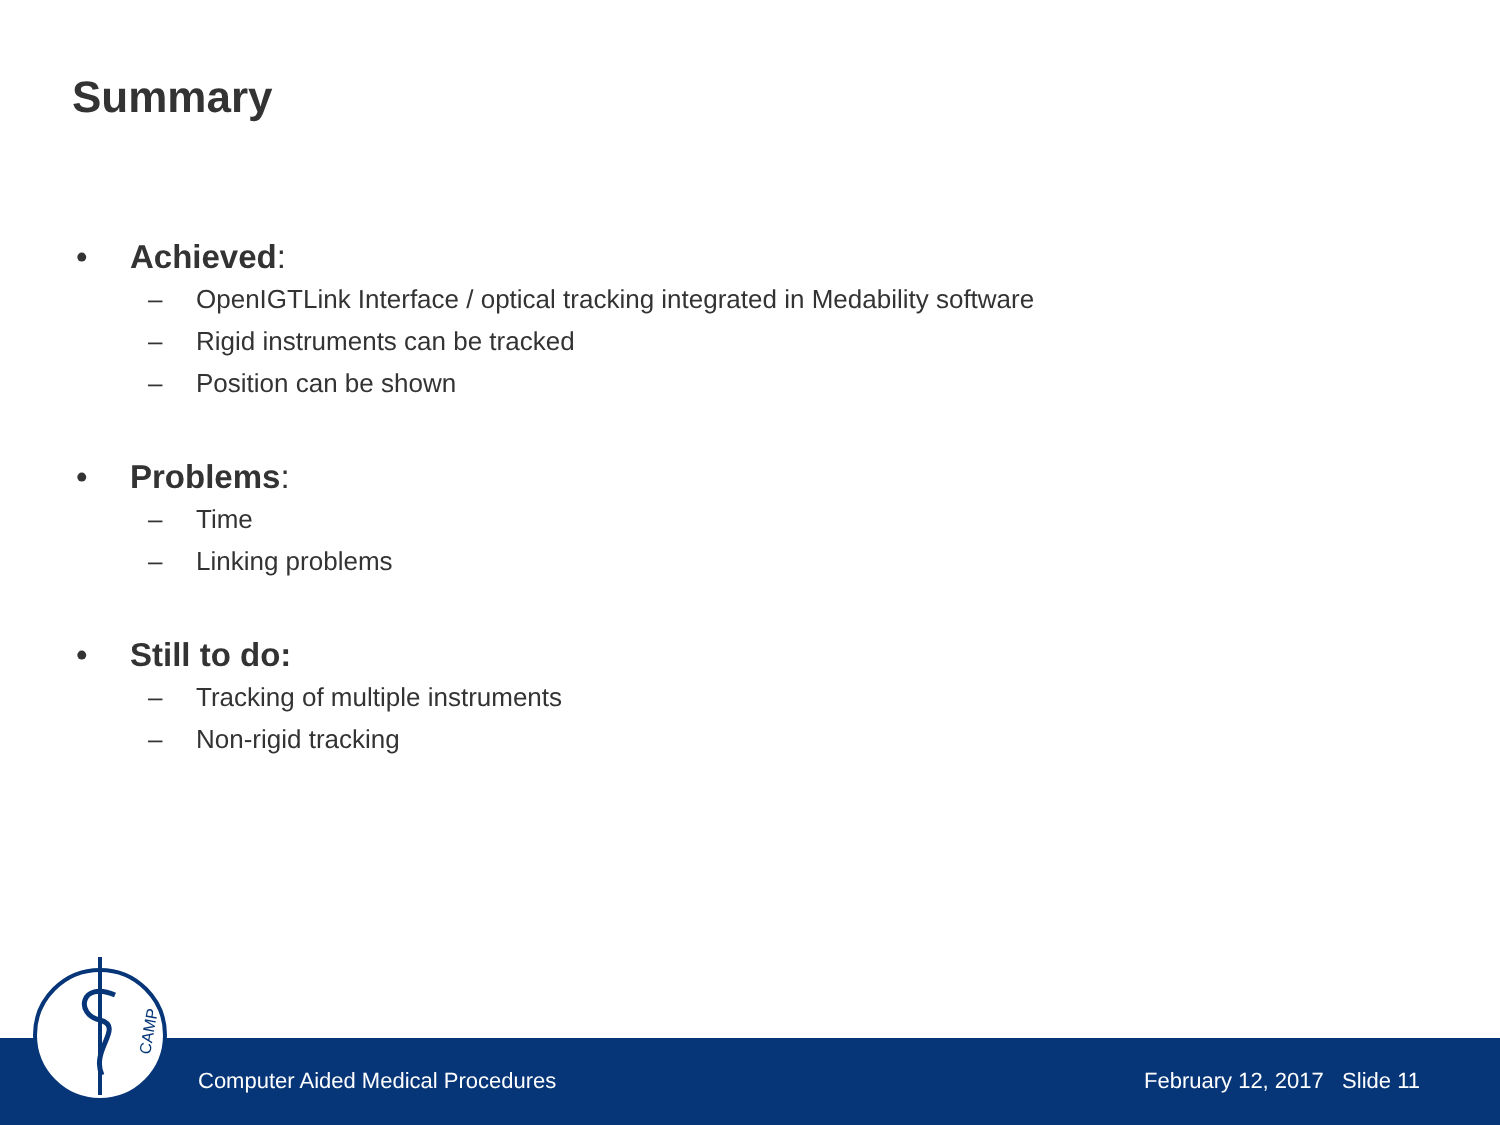Summary
• Achieved:
– OpenIGTLink Interface / optical tracking integrated in Medability software
– Rigid instruments can be tracked
– Position can be shown
• Problems:
– Time
– Linking problems
• Still to do:
– Tracking of multiple instruments
– Non-rigid tracking
Computer Aided Medical Procedures February 12, 2017 Slide 11
CAMP